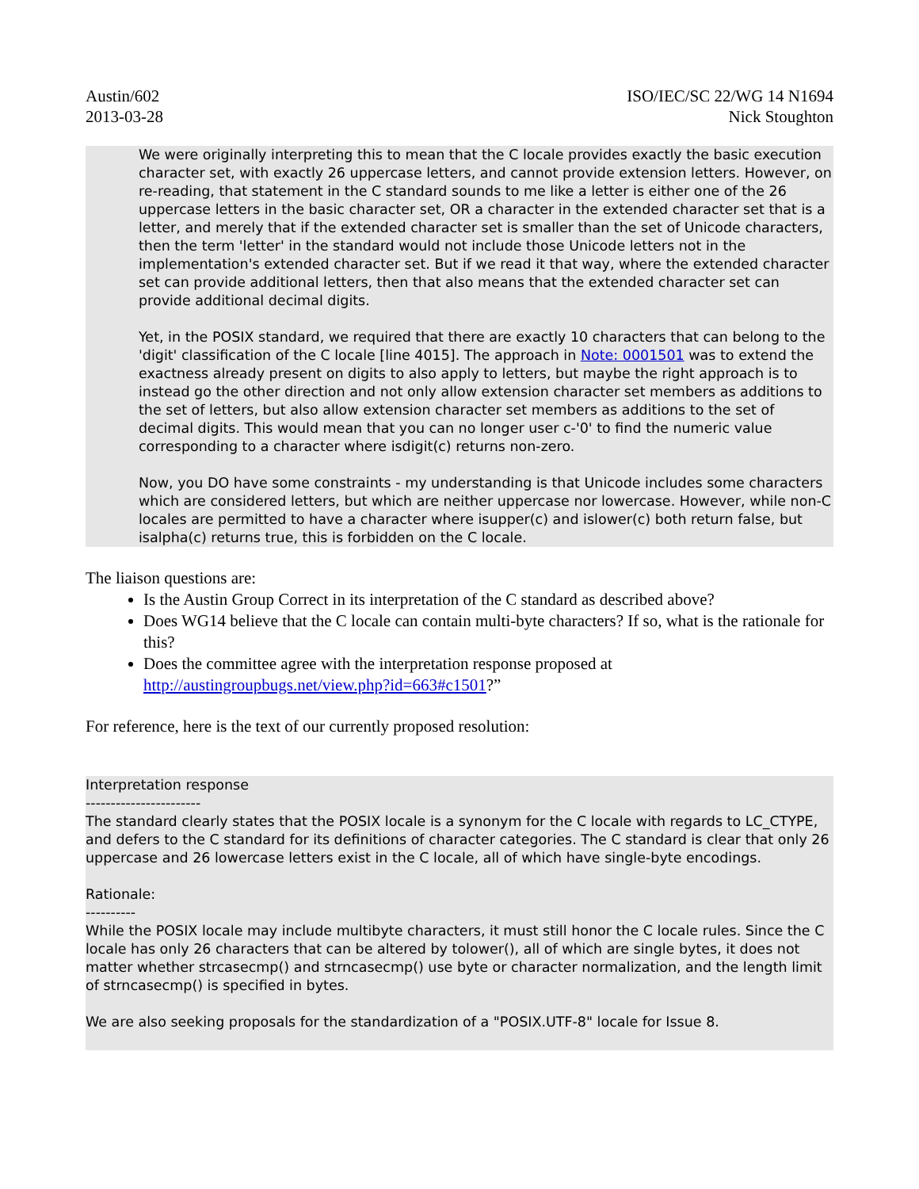Austin/602
2013-03-28
ISO/IEC/SC 22/WG 14 N1694
Nick Stoughton
We were originally interpreting this to mean that the C locale provides exactly the basic execution character set, with exactly 26 uppercase letters, and cannot provide extension letters. However, on re-reading, that statement in the C standard sounds to me like a letter is either one of the 26 uppercase letters in the basic character set, OR a character in the extended character set that is a letter, and merely that if the extended character set is smaller than the set of Unicode characters, then the term 'letter' in the standard would not include those Unicode letters not in the implementation's extended character set. But if we read it that way, where the extended character set can provide additional letters, then that also means that the extended character set can provide additional decimal digits.
Yet, in the POSIX standard, we required that there are exactly 10 characters that can belong to the 'digit' classification of the C locale [line 4015]. The approach in Note: 0001501 was to extend the exactness already present on digits to also apply to letters, but maybe the right approach is to instead go the other direction and not only allow extension character set members as additions to the set of letters, but also allow extension character set members as additions to the set of decimal digits. This would mean that you can no longer user c-'0' to find the numeric value corresponding to a character where isdigit(c) returns non-zero.
Now, you DO have some constraints - my understanding is that Unicode includes some characters which are considered letters, but which are neither uppercase nor lowercase. However, while non-C locales are permitted to have a character where isupper(c) and islower(c) both return false, but isalpha(c) returns true, this is forbidden on the C locale.
The liaison questions are:
Is the Austin Group Correct in its interpretation of the C standard as described above?
Does WG14 believe that the C locale can contain multi-byte characters? If so, what is the rationale for this?
Does the committee agree with the interpretation response proposed at http://austingroupbugs.net/view.php?id=663#c1501?”
For reference, here is the text of our currently proposed resolution:
Interpretation response
-----------------------
The standard clearly states that the POSIX locale is a synonym for the C locale with regards to LC_CTYPE, and defers to the C standard for its definitions of character categories. The C standard is clear that only 26 uppercase and 26 lowercase letters exist in the C locale, all of which have single-byte encodings.
Rationale:
----------
While the POSIX locale may include multibyte characters, it must still honor the C locale rules. Since the C locale has only 26 characters that can be altered by tolower(), all of which are single bytes, it does not matter whether strcasecmp() and strncasecmp() use byte or character normalization, and the length limit of strncasecmp() is specified in bytes.
We are also seeking proposals for the standardization of a "POSIX.UTF-8" locale for Issue 8.